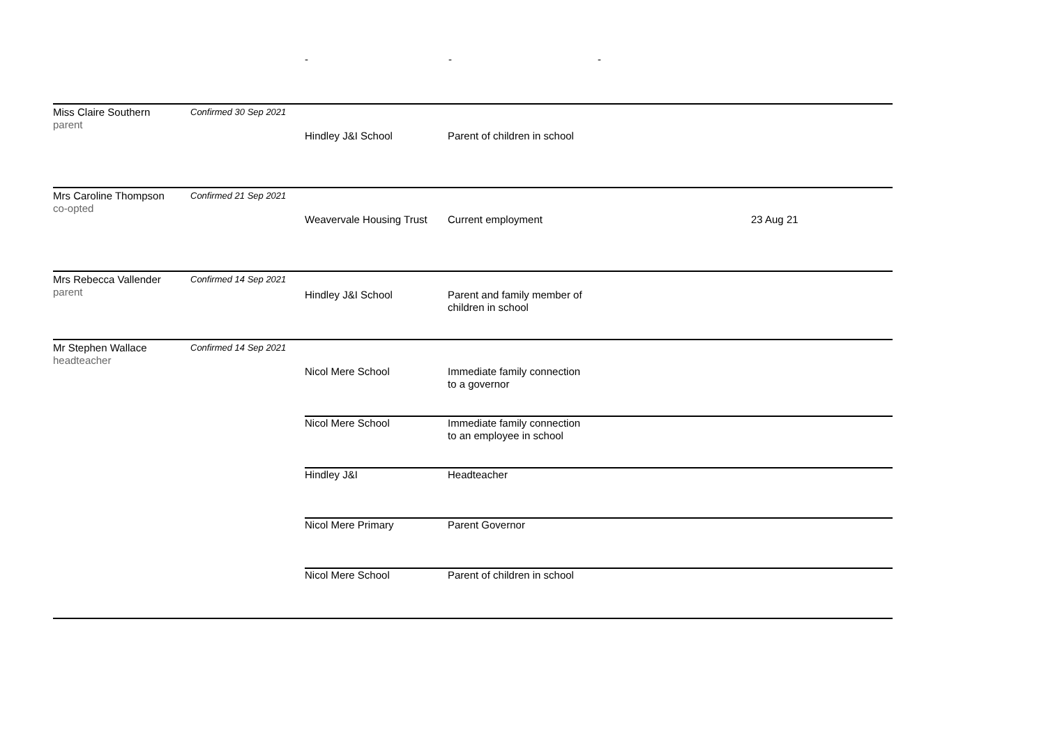- - -
| Miss Claire Southern parent | Confirmed 30 Sep 2021 | Hindley J&I School | Parent of children in school | |
| Mrs Caroline Thompson co-opted | Confirmed 21 Sep 2021 | Weavervale Housing Trust | Current employment | 23 Aug 21 |
| Mrs Rebecca Vallender parent | Confirmed 14 Sep 2021 | Hindley J&I School | Parent and family member of children in school | |
| Mr Stephen Wallace headteacher | Confirmed 14 Sep 2021 | Nicol Mere School | Immediate family connection to a governor | |
| | | Nicol Mere School | Immediate family connection to an employee in school | |
| | | Hindley J&I | Headteacher | |
| | | Nicol Mere Primary | Parent Governor | |
| | | Nicol Mere School | Parent of children in school | |